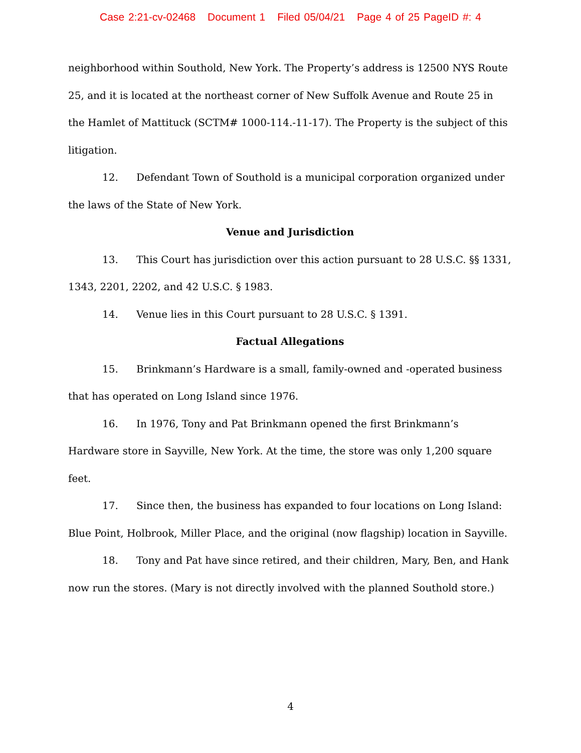Case 2:21-cv-02468 Document 1 Filed 05/04/21 Page 4 of 25 PageID #: 4
neighborhood within Southold, New York. The Property’s address is 12500 NYS Route 25, and it is located at the northeast corner of New Suffolk Avenue and Route 25 in the Hamlet of Mattituck (SCTM# 1000-114.-11-17). The Property is the subject of this litigation.
12. Defendant Town of Southold is a municipal corporation organized under the laws of the State of New York.
Venue and Jurisdiction
13. This Court has jurisdiction over this action pursuant to 28 U.S.C. §§ 1331, 1343, 2201, 2202, and 42 U.S.C. § 1983.
14. Venue lies in this Court pursuant to 28 U.S.C. § 1391.
Factual Allegations
15. Brinkmann’s Hardware is a small, family-owned and -operated business that has operated on Long Island since 1976.
16. In 1976, Tony and Pat Brinkmann opened the first Brinkmann’s Hardware store in Sayville, New York. At the time, the store was only 1,200 square feet.
17. Since then, the business has expanded to four locations on Long Island: Blue Point, Holbrook, Miller Place, and the original (now flagship) location in Sayville.
18. Tony and Pat have since retired, and their children, Mary, Ben, and Hank now run the stores. (Mary is not directly involved with the planned Southold store.)
4